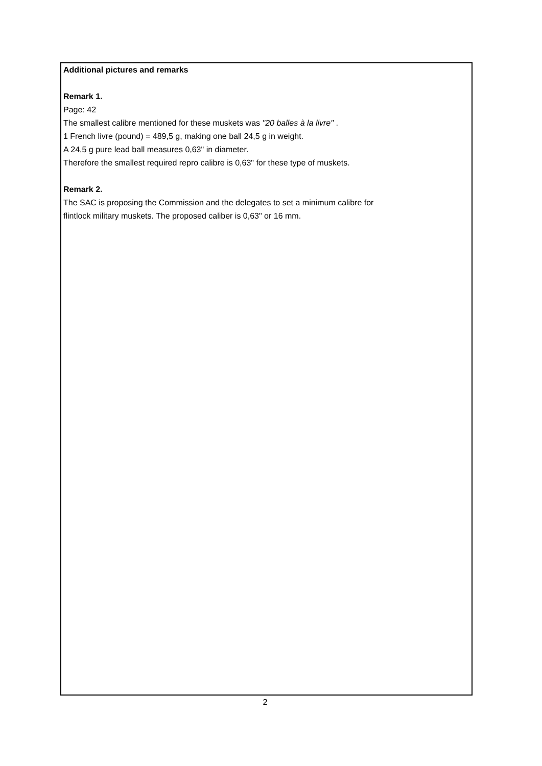Additional pictures and remarks
Remark 1.
Page: 42
The smallest calibre mentioned for these muskets was "20 balles à la livre" .
1 French livre (pound) = 489,5 g, making one ball 24,5 g in weight.
A 24,5 g pure lead ball measures 0,63" in diameter.
Therefore the smallest required repro calibre is 0,63" for these type of muskets.
Remark 2.
The SAC is proposing the Commission and the delegates to set a minimum calibre for
flintlock military muskets. The proposed caliber is 0,63" or 16 mm.
2